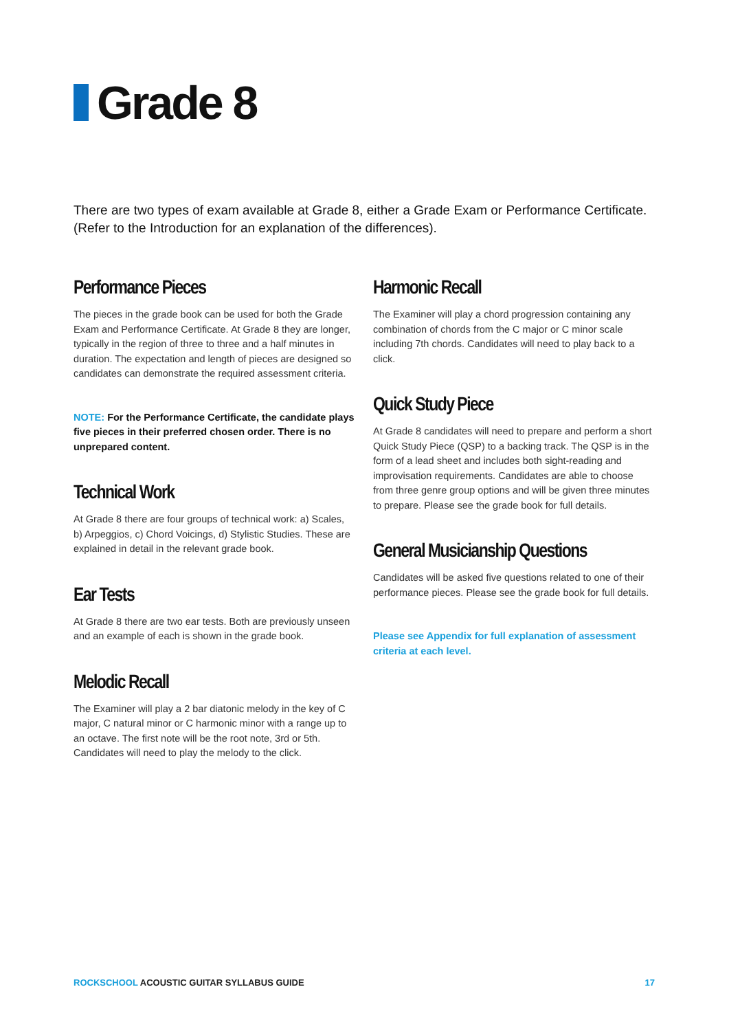Grade 8
There are two types of exam available at Grade 8, either a Grade Exam or Performance Certificate. (Refer to the Introduction for an explanation of the differences).
Performance Pieces
The pieces in the grade book can be used for both the Grade Exam and Performance Certificate. At Grade 8 they are longer, typically in the region of three to three and a half minutes in duration. The expectation and length of pieces are designed so candidates can demonstrate the required assessment criteria.
NOTE: For the Performance Certificate, the candidate plays five pieces in their preferred chosen order. There is no unprepared content.
Technical Work
At Grade 8 there are four groups of technical work: a) Scales, b) Arpeggios, c) Chord Voicings, d) Stylistic Studies. These are explained in detail in the relevant grade book.
Ear Tests
At Grade 8 there are two ear tests. Both are previously unseen and an example of each is shown in the grade book.
Melodic Recall
The Examiner will play a 2 bar diatonic melody in the key of C major, C natural minor or C harmonic minor with a range up to an octave. The first note will be the root note, 3rd or 5th. Candidates will need to play the melody to the click.
Harmonic Recall
The Examiner will play a chord progression containing any combination of chords from the C major or C minor scale including 7th chords. Candidates will need to play back to a click.
Quick Study Piece
At Grade 8 candidates will need to prepare and perform a short Quick Study Piece (QSP) to a backing track. The QSP is in the form of a lead sheet and includes both sight-reading and improvisation requirements. Candidates are able to choose from three genre group options and will be given three minutes to prepare. Please see the grade book for full details.
General Musicianship Questions
Candidates will be asked five questions related to one of their performance pieces. Please see the grade book for full details.
Please see Appendix for full explanation of assessment criteria at each level.
ROCKSCHOOL ACOUSTIC GUITAR SYLLABUS GUIDE
17